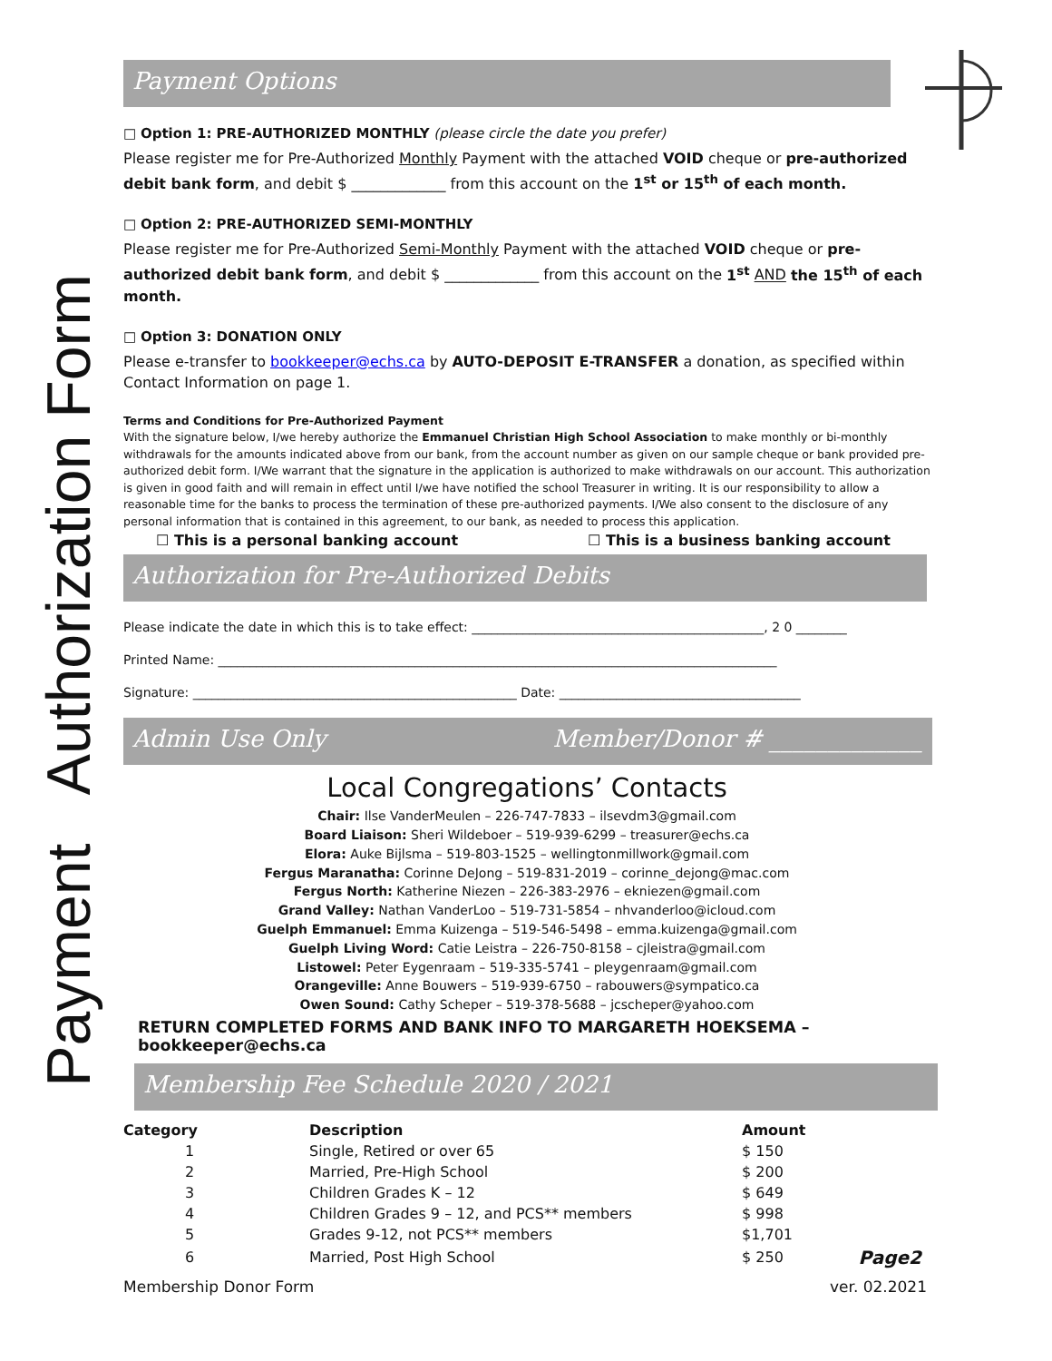Payment Authorization Form
Payment Options
□ Option 1: PRE-AUTHORIZED MONTHLY (please circle the date you prefer)
Please register me for Pre-Authorized Monthly Payment with the attached VOID cheque or pre-authorized debit bank form, and debit $ _____________ from this account on the 1<sup>st</sup> or 15<sup>th</sup> of each month.
□ Option 2: PRE-AUTHORIZED SEMI-MONTHLY
Please register me for Pre-Authorized Semi-Monthly Payment with the attached VOID cheque or pre-authorized debit bank form, and debit $ _____________ from this account on the 1<sup>st</sup> AND the 15<sup>th</sup> of each month.
□ Option 3: DONATION ONLY
Please e-transfer to bookkeeper@echs.ca by AUTO-DEPOSIT E-TRANSFER a donation, as specified within Contact Information on page 1.
Terms and Conditions for Pre-Authorized Payment
With the signature below, I/we hereby authorize the Emmanuel Christian High School Association to make monthly or bi-monthly withdrawals for the amounts indicated above from our bank, from the account number as given on our sample cheque or bank provided pre-authorized debit form. I/We warrant that the signature in the application is authorized to make withdrawals on our account. This authorization is given in good faith and will remain in effect until I/we have notified the school Treasurer in writing. It is our responsibility to allow a reasonable time for the banks to process the termination of these pre-authorized payments. I/We also consent to the disclosure of any personal information that is contained in this agreement, to our bank, as needed to process this application.
☐ This is a personal banking account ☐ This is a business banking account
Authorization for Pre-Authorized Debits
Please indicate the date in which this is to take effect: ______________________________________________, 2 0 ________
Printed Name: ________________________________________________________________________________________
Signature: ___________________________________________________ Date: ______________________________________
Admin Use Only Member/Donor # _____________
Local Congregations’ Contacts
Chair: Ilse VanderMeulen – 226-747-7833 – ilsevdm3@gmail.com
Board Liaison: Sheri Wildeboer – 519-939-6299 – treasurer@echs.ca
Elora: Auke Bijlsma – 519-803-1525 – wellingtonmillwork@gmail.com
Fergus Maranatha: Corinne DeJong – 519-831-2019 – corinne_dejong@mac.com
Fergus North: Katherine Niezen – 226-383-2976 – ekniezen@gmail.com
Grand Valley: Nathan VanderLoo – 519-731-5854 – nhvanderloo@icloud.com
Guelph Emmanuel: Emma Kuizenga – 519-546-5498 – emma.kuizenga@gmail.com
Guelph Living Word: Catie Leistra – 226-750-8158 – cjleistra@gmail.com
Listowel: Peter Eygenraam – 519-335-5741 – pleygenraam@gmail.com
Orangeville: Anne Bouwers – 519-939-6750 – rabouwers@sympatico.ca
Owen Sound: Cathy Scheper – 519-378-5688 – jcscheper@yahoo.com
RETURN COMPLETED FORMS AND BANK INFO TO MARGARETH HOEKSEMA – bookkeeper@echs.ca
Membership Fee Schedule 2020 / 2021
| Category | Description | Amount | |
| --- | --- | --- | --- |
| 1 | Single, Retired or over 65 | $ 150 | |
| 2 | Married, Pre-High School | $ 200 | |
| 3 | Children Grades K – 12 | $ 649 | |
| 4 | Children Grades 9 – 12, and PCS** members | $ 998 | |
| 5 | Grades 9-12, not PCS** members | $1,701 | |
| 6 | Married, Post High School | $ 250 | Page2 |
Membership Donor Form ver. 02.2021